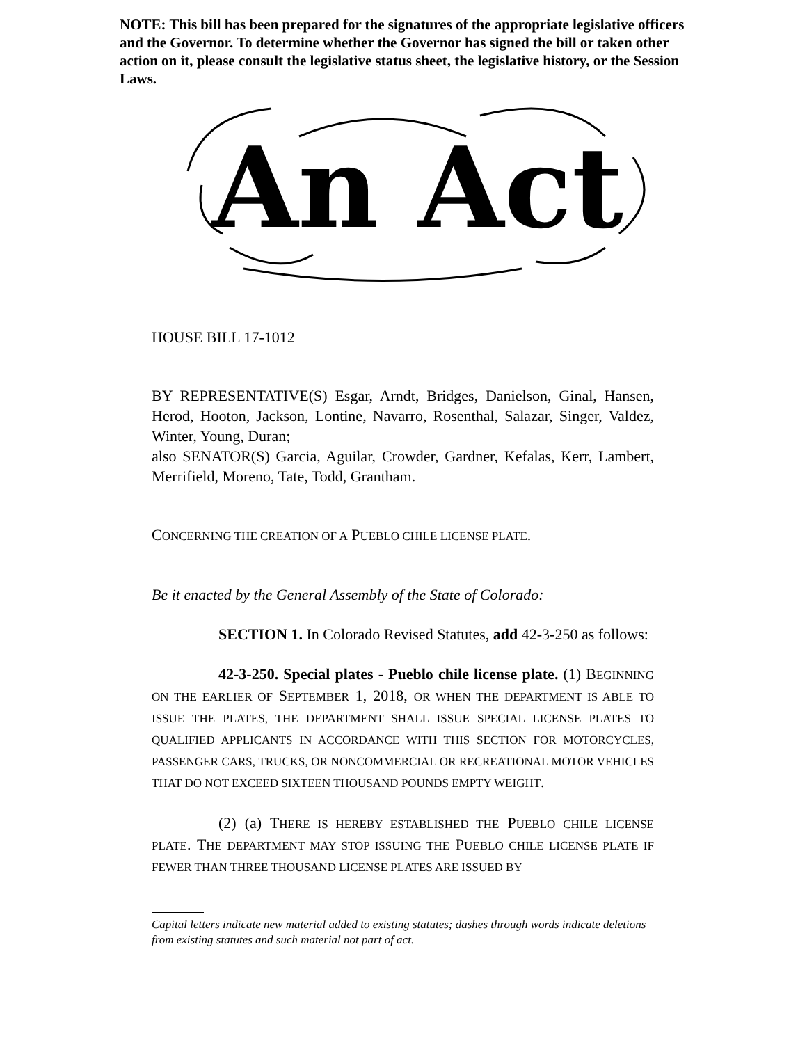NOTE: This bill has been prepared for the signatures of the appropriate legislative officers and the Governor. To determine whether the Governor has signed the bill or taken other action on it, please consult the legislative status sheet, the legislative history, or the Session Laws.
An Act
HOUSE BILL 17-1012
BY REPRESENTATIVE(S) Esgar, Arndt, Bridges, Danielson, Ginal, Hansen, Herod, Hooton, Jackson, Lontine, Navarro, Rosenthal, Salazar, Singer, Valdez, Winter, Young, Duran;
also SENATOR(S) Garcia, Aguilar, Crowder, Gardner, Kefalas, Kerr, Lambert, Merrifield, Moreno, Tate, Todd, Grantham.
CONCERNING THE CREATION OF A PUEBLO CHILE LICENSE PLATE.
Be it enacted by the General Assembly of the State of Colorado:
SECTION 1. In Colorado Revised Statutes, add 42-3-250 as follows:
42-3-250. Special plates - Pueblo chile license plate. (1) BEGINNING ON THE EARLIER OF SEPTEMBER 1, 2018, OR WHEN THE DEPARTMENT IS ABLE TO ISSUE THE PLATES, THE DEPARTMENT SHALL ISSUE SPECIAL LICENSE PLATES TO QUALIFIED APPLICANTS IN ACCORDANCE WITH THIS SECTION FOR MOTORCYCLES, PASSENGER CARS, TRUCKS, OR NONCOMMERCIAL OR RECREATIONAL MOTOR VEHICLES THAT DO NOT EXCEED SIXTEEN THOUSAND POUNDS EMPTY WEIGHT.
(2) (a) THERE IS HEREBY ESTABLISHED THE PUEBLO CHILE LICENSE PLATE. THE DEPARTMENT MAY STOP ISSUING THE PUEBLO CHILE LICENSE PLATE IF FEWER THAN THREE THOUSAND LICENSE PLATES ARE ISSUED BY
Capital letters indicate new material added to existing statutes; dashes through words indicate deletions from existing statutes and such material not part of act.